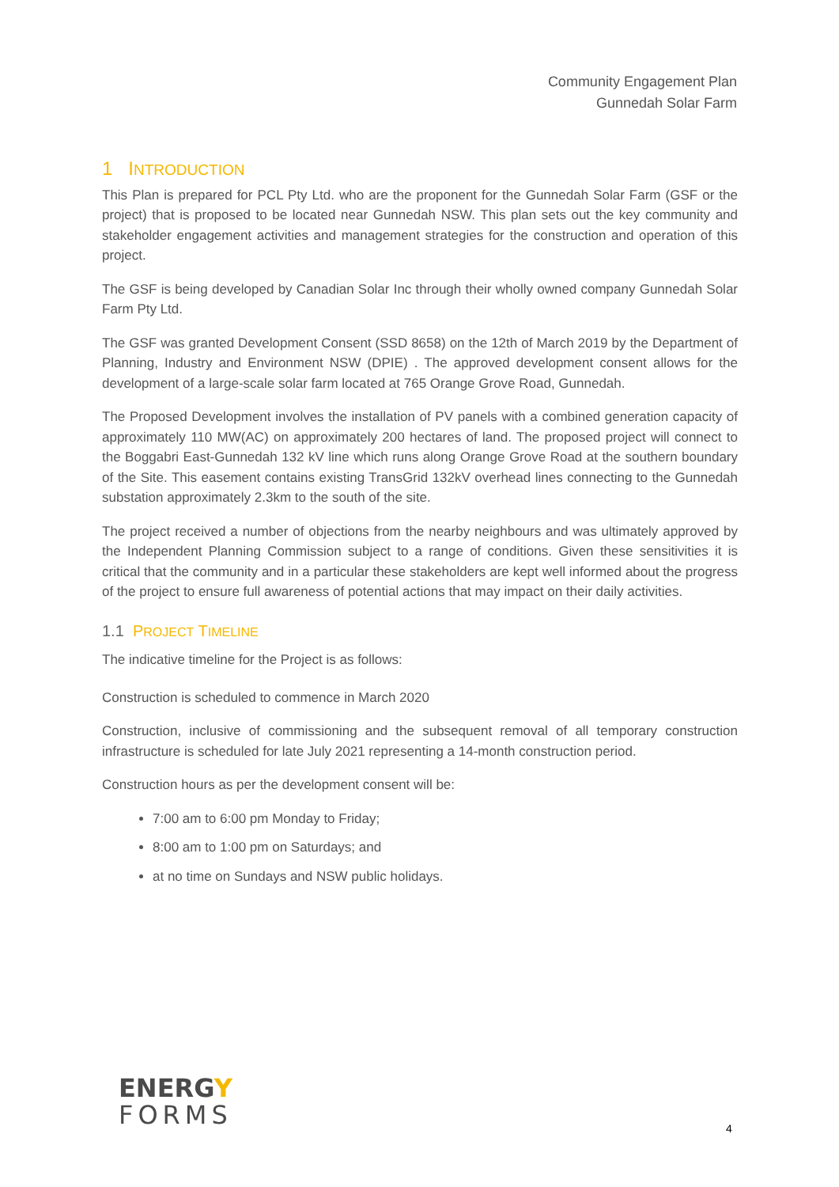Community Engagement Plan
Gunnedah Solar Farm
1 INTRODUCTION
This Plan is prepared for PCL Pty Ltd. who are the proponent for the Gunnedah Solar Farm (GSF or the project) that is proposed to be located near Gunnedah NSW. This plan sets out the key community and stakeholder engagement activities and management strategies for the construction and operation of this project.
The GSF is being developed by Canadian Solar Inc through their wholly owned company Gunnedah Solar Farm Pty Ltd.
The GSF was granted Development Consent (SSD 8658) on the 12th of March 2019 by the Department of Planning, Industry and Environment NSW (DPIE) . The approved development consent allows for the development of a large-scale solar farm located at 765 Orange Grove Road, Gunnedah.
The Proposed Development involves the installation of PV panels with a combined generation capacity of approximately 110 MW(AC) on approximately 200 hectares of land. The proposed project will connect to the Boggabri East-Gunnedah 132 kV line which runs along Orange Grove Road at the southern boundary of the Site. This easement contains existing TransGrid 132kV overhead lines connecting to the Gunnedah substation approximately 2.3km to the south of the site.
The project received a number of objections from the nearby neighbours and was ultimately approved by the Independent Planning Commission subject to a range of conditions. Given these sensitivities it is critical that the community and in a particular these stakeholders are kept well informed about the progress of the project to ensure full awareness of potential actions that may impact on their daily activities.
1.1 PROJECT TIMELINE
The indicative timeline for the Project is as follows:
Construction is scheduled to commence in March 2020
Construction, inclusive of commissioning and the subsequent removal of all temporary construction infrastructure is scheduled for late July 2021 representing a 14-month construction period.
Construction hours as per the development consent will be:
7:00 am to 6:00 pm Monday to Friday;
8:00 am to 1:00 pm on Saturdays; and
at no time on Sundays and NSW public holidays.
ENERGY
FORMS
4